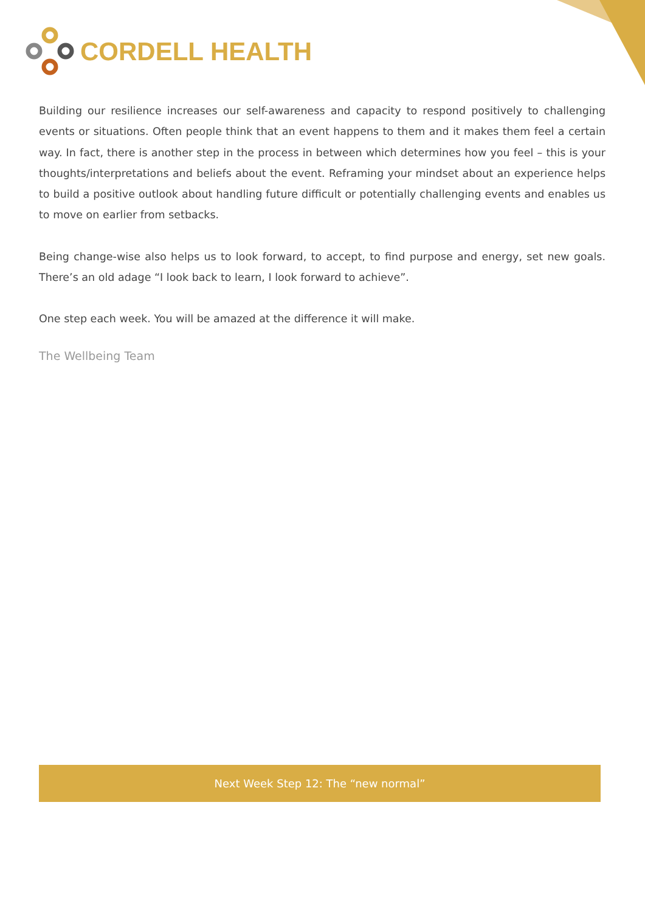CORDELL HEALTH
Building our resilience increases our self-awareness and capacity to respond positively to challenging events or situations. Often people think that an event happens to them and it makes them feel a certain way. In fact, there is another step in the process in between which determines how you feel – this is your thoughts/interpretations and beliefs about the event. Reframing your mindset about an experience helps to build a positive outlook about handling future difficult or potentially challenging events and enables us to move on earlier from setbacks.
Being change-wise also helps us to look forward, to accept, to find purpose and energy, set new goals. There’s an old adage “I look back to learn, I look forward to achieve”.
One step each week. You will be amazed at the difference it will make.
The Wellbeing Team
Next Week Step 12: The “new normal”